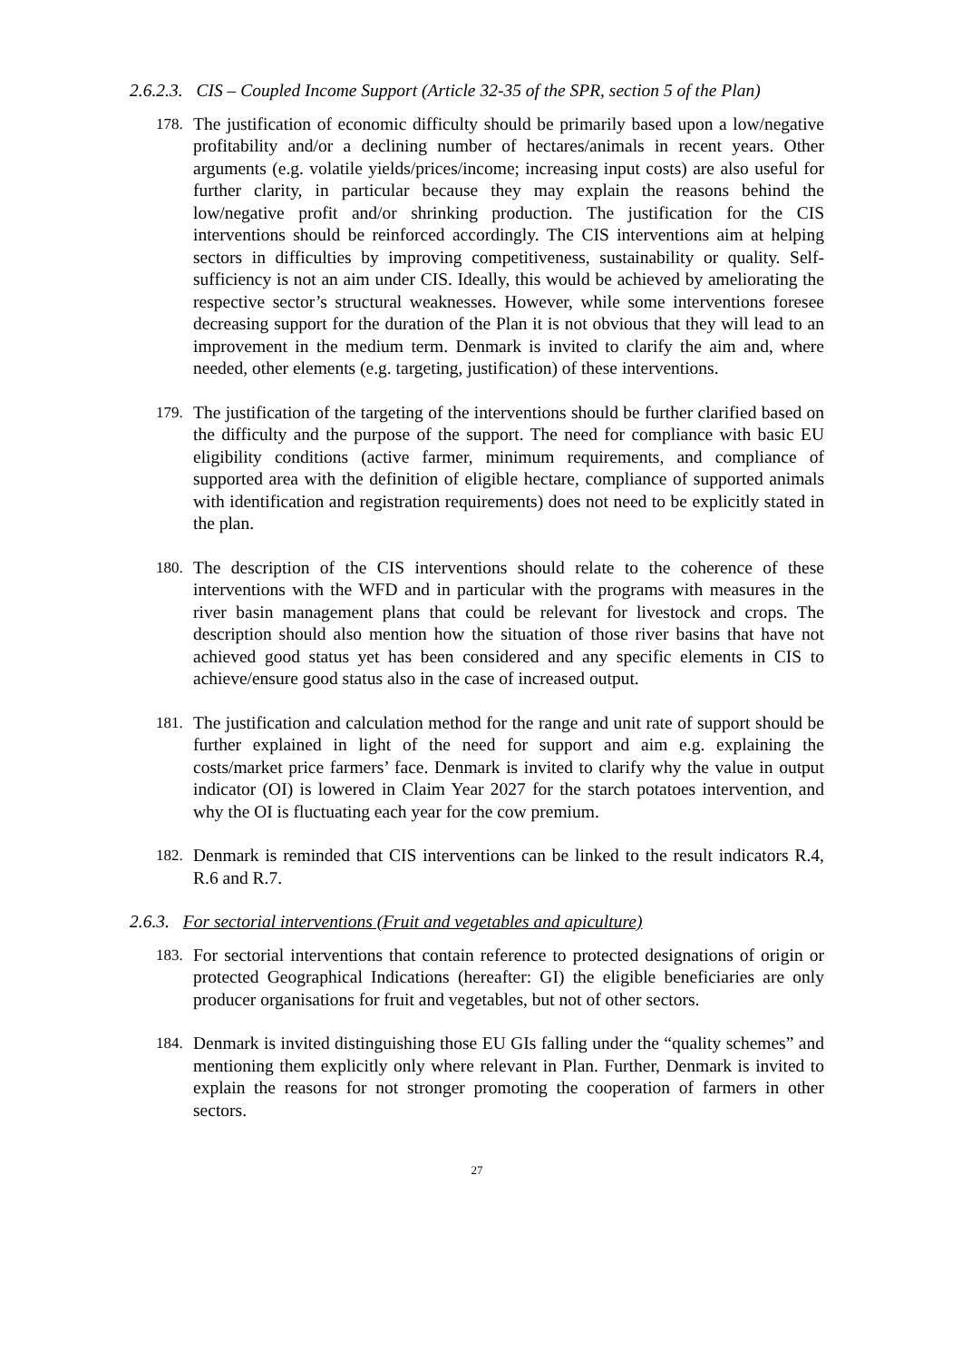2.6.2.3. CIS – Coupled Income Support (Article 32-35 of the SPR, section 5 of the Plan)
178. The justification of economic difficulty should be primarily based upon a low/negative profitability and/or a declining number of hectares/animals in recent years. Other arguments (e.g. volatile yields/prices/income; increasing input costs) are also useful for further clarity, in particular because they may explain the reasons behind the low/negative profit and/or shrinking production. The justification for the CIS interventions should be reinforced accordingly. The CIS interventions aim at helping sectors in difficulties by improving competitiveness, sustainability or quality. Self-sufficiency is not an aim under CIS. Ideally, this would be achieved by ameliorating the respective sector’s structural weaknesses. However, while some interventions foresee decreasing support for the duration of the Plan it is not obvious that they will lead to an improvement in the medium term. Denmark is invited to clarify the aim and, where needed, other elements (e.g. targeting, justification) of these interventions.
179. The justification of the targeting of the interventions should be further clarified based on the difficulty and the purpose of the support. The need for compliance with basic EU eligibility conditions (active farmer, minimum requirements, and compliance of supported area with the definition of eligible hectare, compliance of supported animals with identification and registration requirements) does not need to be explicitly stated in the plan.
180. The description of the CIS interventions should relate to the coherence of these interventions with the WFD and in particular with the programs with measures in the river basin management plans that could be relevant for livestock and crops. The description should also mention how the situation of those river basins that have not achieved good status yet has been considered and any specific elements in CIS to achieve/ensure good status also in the case of increased output.
181. The justification and calculation method for the range and unit rate of support should be further explained in light of the need for support and aim e.g. explaining the costs/market price farmers’ face. Denmark is invited to clarify why the value in output indicator (OI) is lowered in Claim Year 2027 for the starch potatoes intervention, and why the OI is fluctuating each year for the cow premium.
182. Denmark is reminded that CIS interventions can be linked to the result indicators R.4, R.6 and R.7.
2.6.3. For sectorial interventions (Fruit and vegetables and apiculture)
183. For sectorial interventions that contain reference to protected designations of origin or protected Geographical Indications (hereafter: GI) the eligible beneficiaries are only producer organisations for fruit and vegetables, but not of other sectors.
184. Denmark is invited distinguishing those EU GIs falling under the “quality schemes” and mentioning them explicitly only where relevant in Plan. Further, Denmark is invited to explain the reasons for not stronger promoting the cooperation of farmers in other sectors.
27